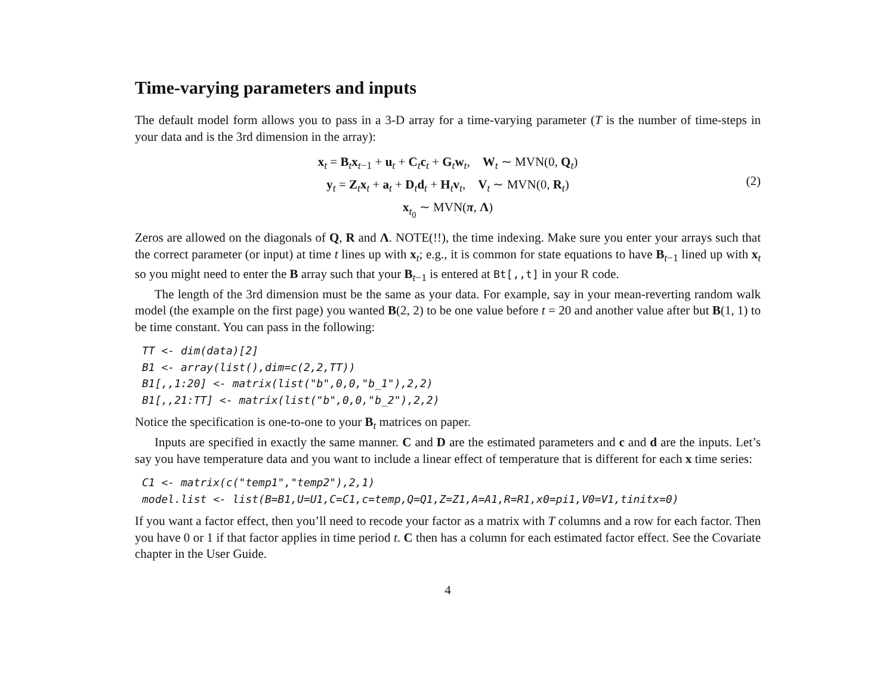Time-varying parameters and inputs
The default model form allows you to pass in a 3-D array for a time-varying parameter (T is the number of time-steps in your data and is the 3rd dimension in the array):
x<sub>t</sub> = B<sub>t</sub>x<sub>t−1</sub> + u<sub>t</sub> + C<sub>t</sub>c<sub>t</sub> + G<sub>t</sub>w<sub>t</sub>, W<sub>t</sub> ∼ MVN(0, Q<sub>t</sub>)
y<sub>t</sub> = Z<sub>t</sub>x<sub>t</sub> + a<sub>t</sub> + D<sub>t</sub>d<sub>t</sub> + H<sub>t</sub>v<sub>t</sub>, V<sub>t</sub> ∼ MVN(0, R<sub>t</sub>)
x<sub>t<sub>0</sub></sub> ∼ MVN(π, Λ)
(2)
Zeros are allowed on the diagonals of Q, R and Λ. NOTE(!!), the time indexing. Make sure you enter your arrays such that the correct parameter (or input) at time t lines up with x<sub>t</sub>; e.g., it is common for state equations to have B<sub>t−1</sub> lined up with x<sub>t</sub> so you might need to enter the B array such that your B<sub>t−1</sub> is entered at Bt[,,t] in your R code.
The length of the 3rd dimension must be the same as your data. For example, say in your mean-reverting random walk model (the example on the first page) you wanted B(2, 2) to be one value before t = 20 and another value after but B(1, 1) to be time constant. You can pass in the following:
TT <- dim(data)[2]
B1 <- array(list(),dim=c(2,2,TT))
B1[,,1:20] <- matrix(list("b",0,0,"b_1"),2,2)
B1[,,21:TT] <- matrix(list("b",0,0,"b_2"),2,2)
Notice the specification is one-to-one to your B<sub>t</sub> matrices on paper.
Inputs are specified in exactly the same manner. C and D are the estimated parameters and c and d are the inputs. Let’s say you have temperature data and you want to include a linear effect of temperature that is different for each x time series:
C1 <- matrix(c("temp1","temp2"),2,1)
model.list <- list(B=B1,U=U1,C=C1,c=temp,Q=Q1,Z=Z1,A=A1,R=R1,x0=pi1,V0=V1,tinitx=0)
If you want a factor effect, then you’ll need to recode your factor as a matrix with T columns and a row for each factor. Then you have 0 or 1 if that factor applies in time period t. C then has a column for each estimated factor effect. See the Covariate chapter in the User Guide.
4